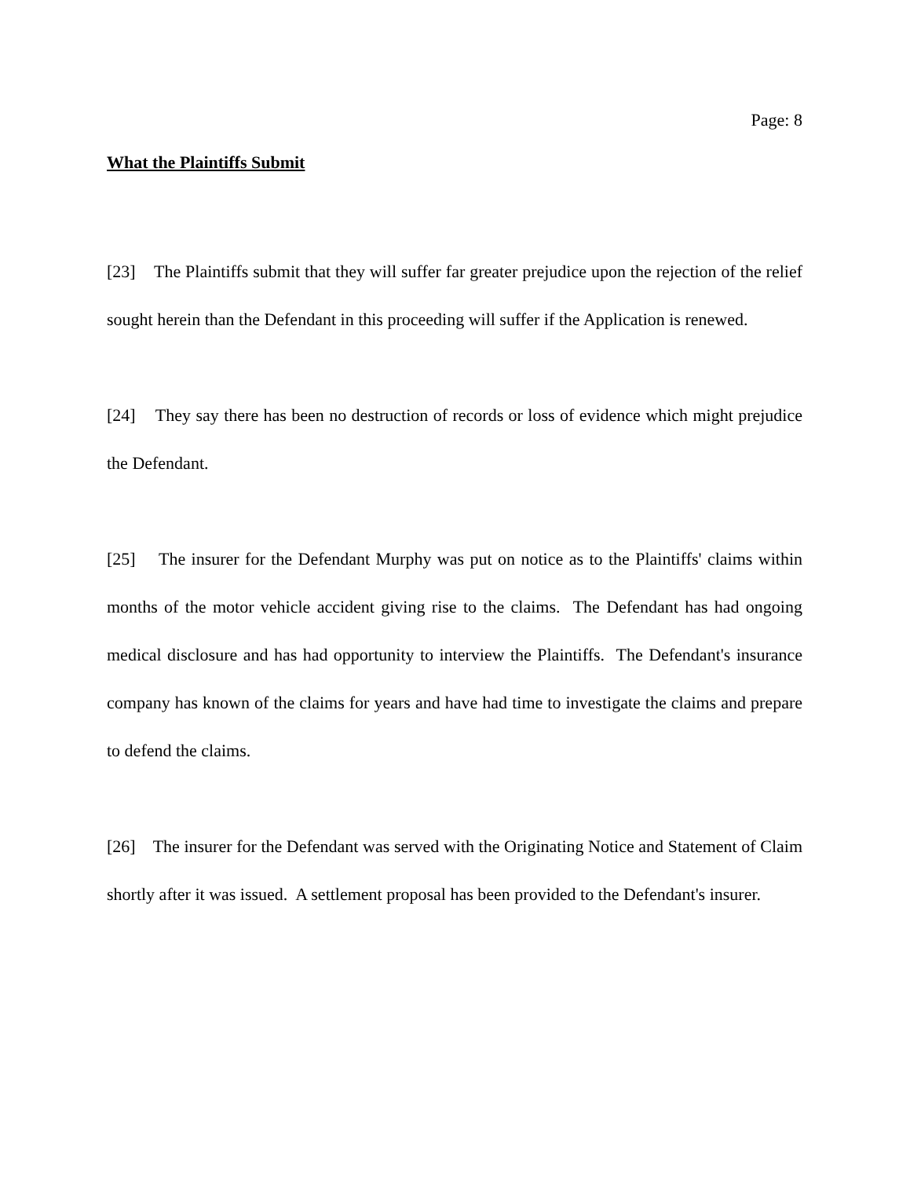Page: 8
What the Plaintiffs Submit
[23] The Plaintiffs submit that they will suffer far greater prejudice upon the rejection of the relief sought herein than the Defendant in this proceeding will suffer if the Application is renewed.
[24] They say there has been no destruction of records or loss of evidence which might prejudice the Defendant.
[25] The insurer for the Defendant Murphy was put on notice as to the Plaintiffs' claims within months of the motor vehicle accident giving rise to the claims. The Defendant has had ongoing medical disclosure and has had opportunity to interview the Plaintiffs. The Defendant's insurance company has known of the claims for years and have had time to investigate the claims and prepare to defend the claims.
[26] The insurer for the Defendant was served with the Originating Notice and Statement of Claim shortly after it was issued. A settlement proposal has been provided to the Defendant's insurer.